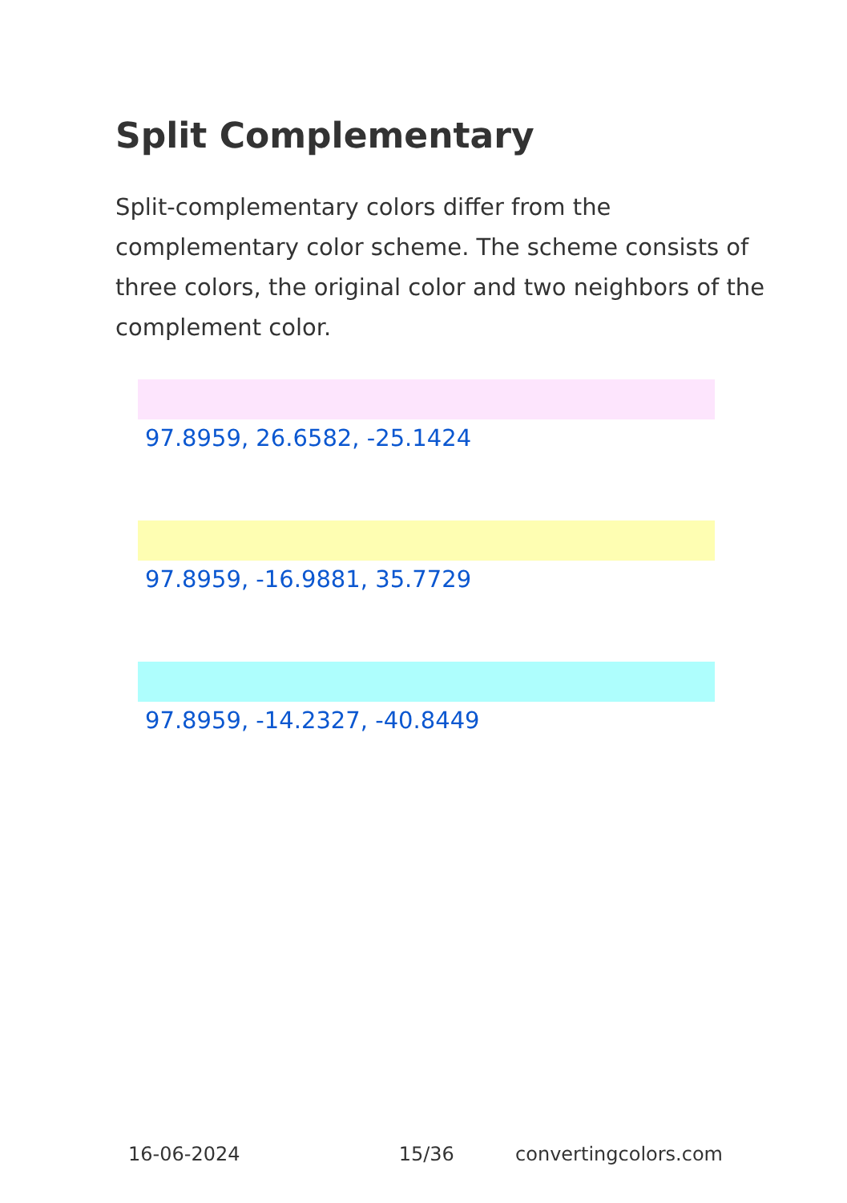Split Complementary
Split-complementary colors differ from the complementary color scheme. The scheme consists of three colors, the original color and two neighbors of the complement color.
97.8959, 26.6582, -25.1424
97.8959, -16.9881, 35.7729
97.8959, -14.2327, -40.8449
16-06-2024 15/36 convertingcolors.com